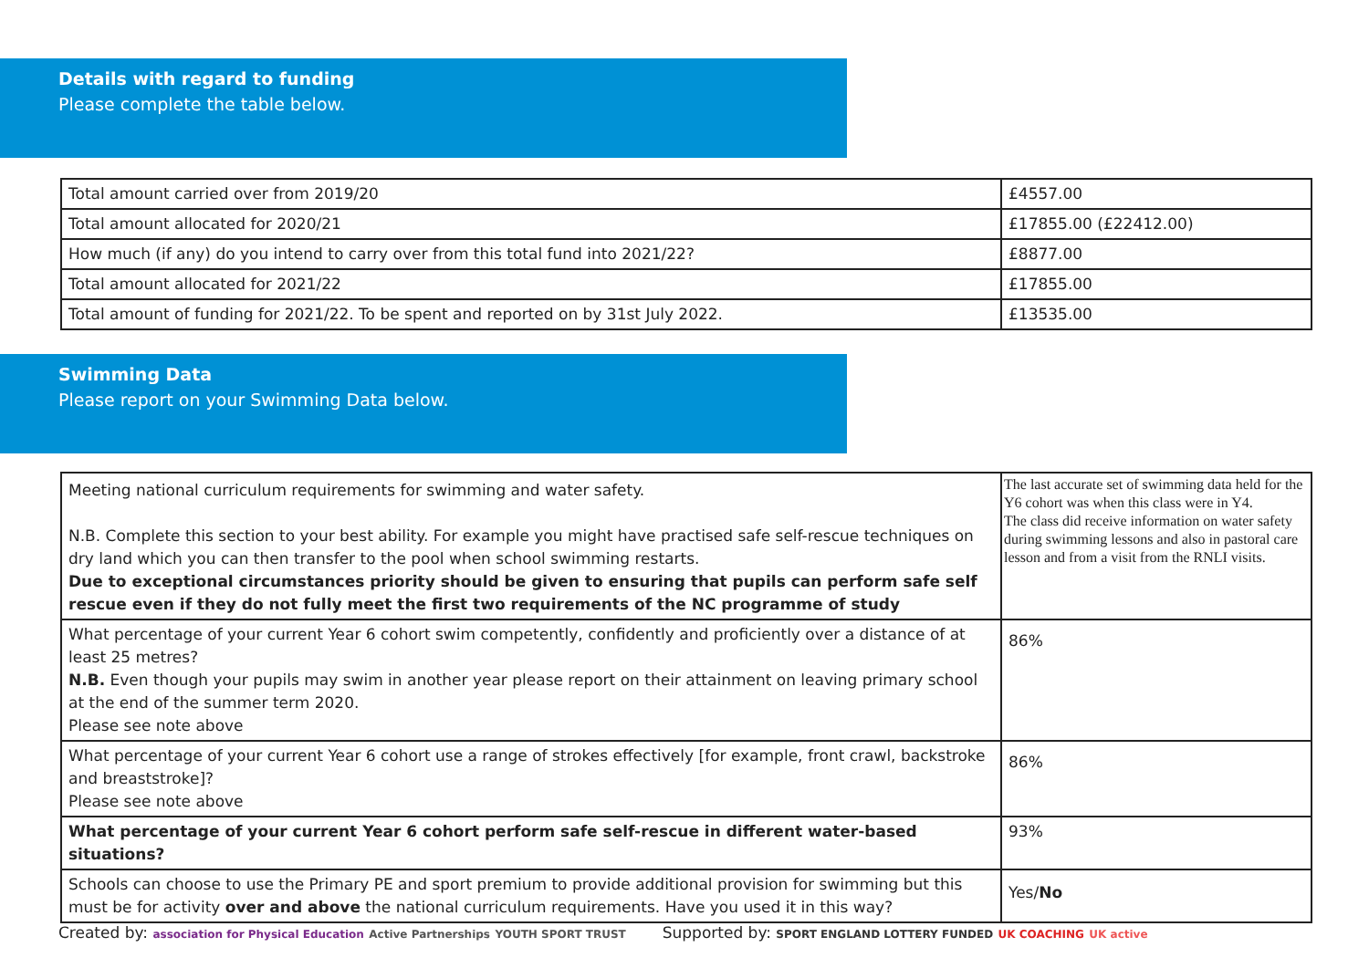Details with regard to funding
Please complete the table below.
| Total amount carried over from 2019/20 | £4557.00 |
| Total amount allocated for 2020/21 | £17855.00 (£22412.00) |
| How much (if any) do you intend to carry over from this total fund into 2021/22? | £8877.00 |
| Total amount allocated for 2021/22 | £17855.00 |
| Total amount of funding for 2021/22. To be spent and reported on by 31st July 2022. | £13535.00 |
Swimming Data
Please report on your Swimming Data below.
| Meeting national curriculum requirements for swimming and water safety. N.B. Complete this section to your best ability. For example you might have practised safe self-rescue techniques on dry land which you can then transfer to the pool when school swimming restarts. Due to exceptional circumstances priority should be given to ensuring that pupils can perform safe self rescue even if they do not fully meet the first two requirements of the NC programme of study | The last accurate set of swimming data held for the Y6 cohort was when this class were in Y4. The class did receive information on water safety during swimming lessons and also in pastoral care lesson and from a visit from the RNLI visits. |
| What percentage of your current Year 6 cohort swim competently, confidently and proficiently over a distance of at least 25 metres? N.B. Even though your pupils may swim in another year please report on their attainment on leaving primary school at the end of the summer term 2020. Please see note above | 86% |
| What percentage of your current Year 6 cohort use a range of strokes effectively [for example, front crawl, backstroke and breaststroke]? Please see note above | 86% |
| What percentage of your current Year 6 cohort perform safe self-rescue in different water-based situations? | 93% |
| Schools can choose to use the Primary PE and sport premium to provide additional provision for swimming but this must be for activity over and above the national curriculum requirements. Have you used it in this way? | Yes/ No |
Created by: association for Physical Education Active Partnerships YOUTH SPORT TRUST
Supported by: SPORT ENGLAND LOTTERY FUNDED UK COACHING UK active